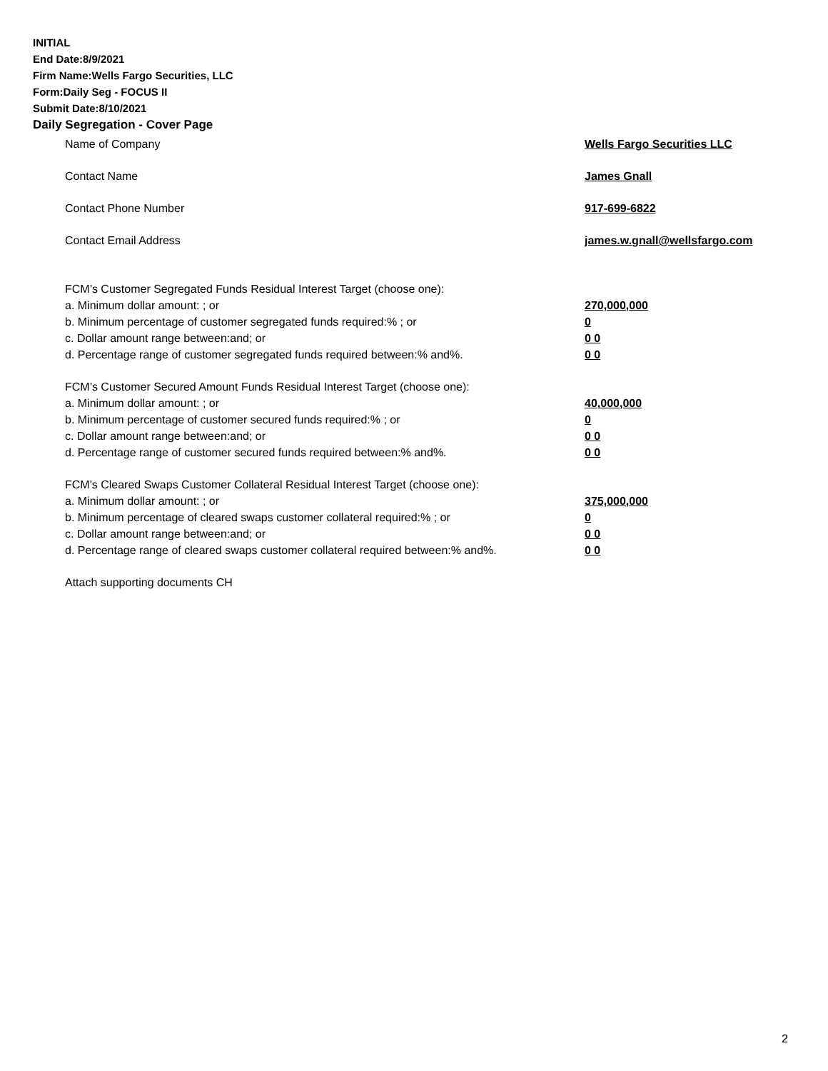INITIAL
End Date:8/9/2021
Firm Name:Wells Fargo Securities, LLC
Form:Daily Seg - FOCUS II
Submit Date:8/10/2021
Daily Segregation - Cover Page
Name of Company Wells Fargo Securities LLC
Contact Name James Gnall
Contact Phone Number 917-699-6822
Contact Email Address james.w.gnall@wellsfargo.com
FCM’s Customer Segregated Funds Residual Interest Target (choose one):
a. Minimum dollar amount: ; or 270,000,000
b. Minimum percentage of customer segregated funds required:% ; or 0
c. Dollar amount range between:and; or 0 0
d. Percentage range of customer segregated funds required between:% and%. 0 0
FCM’s Customer Secured Amount Funds Residual Interest Target (choose one):
a. Minimum dollar amount: ; or 40,000,000
b. Minimum percentage of customer secured funds required:% ; or 0
c. Dollar amount range between:and; or 0 0
d. Percentage range of customer secured funds required between:% and%. 0 0
FCM's Cleared Swaps Customer Collateral Residual Interest Target (choose one):
a. Minimum dollar amount: ; or 375,000,000
b. Minimum percentage of cleared swaps customer collateral required:% ; or 0
c. Dollar amount range between:and; or 0 0
d. Percentage range of cleared swaps customer collateral required between:% and%.
0 0
Attach supporting documents CH
2